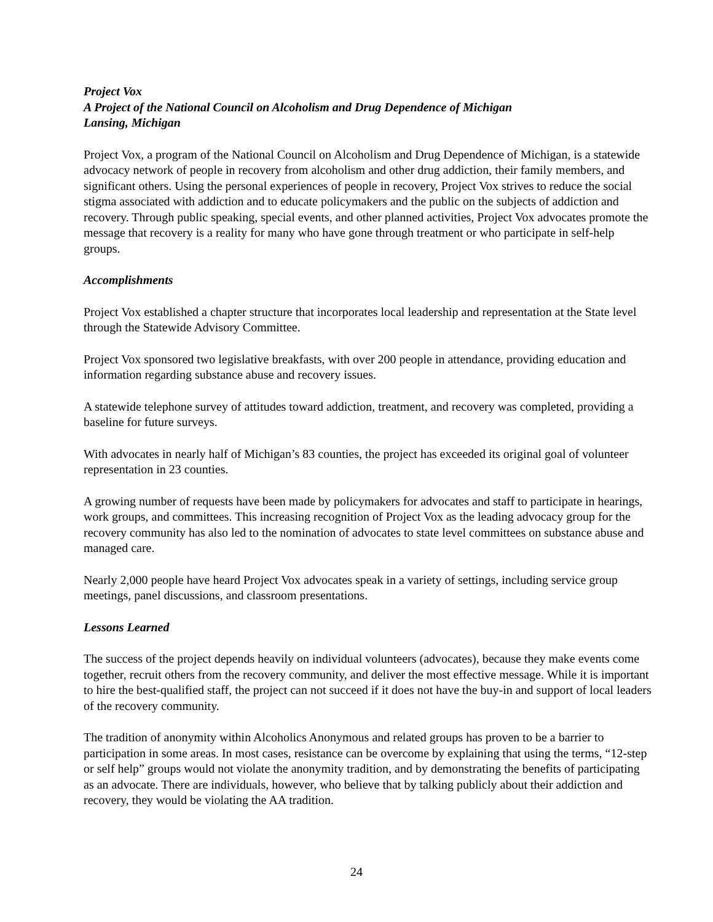Project Vox
A Project of the National Council on Alcoholism and Drug Dependence of Michigan
Lansing, Michigan
Project Vox, a program of the National Council on Alcoholism and Drug Dependence of Michigan, is a statewide advocacy network of people in recovery from alcoholism and other drug addiction, their family members, and significant others. Using the personal experiences of people in recovery, Project Vox strives to reduce the social stigma associated with addiction and to educate policymakers and the public on the subjects of addiction and recovery. Through public speaking, special events, and other planned activities, Project Vox advocates promote the message that recovery is a reality for many who have gone through treatment or who participate in self-help groups.
Accomplishments
Project Vox established a chapter structure that incorporates local leadership and representation at the State level through the Statewide Advisory Committee.
Project Vox sponsored two legislative breakfasts, with over 200 people in attendance, providing education and information regarding substance abuse and recovery issues.
A statewide telephone survey of attitudes toward addiction, treatment, and recovery was completed, providing a baseline for future surveys.
With advocates in nearly half of Michigan’s 83 counties, the project has exceeded its original goal of volunteer representation in 23 counties.
A growing number of requests have been made by policymakers for advocates and staff to participate in hearings, work groups, and committees. This increasing recognition of Project Vox as the leading advocacy group for the recovery community has also led to the nomination of advocates to state level committees on substance abuse and managed care.
Nearly 2,000 people have heard Project Vox advocates speak in a variety of settings, including service group meetings, panel discussions, and classroom presentations.
Lessons Learned
The success of the project depends heavily on individual volunteers (advocates), because they make events come together, recruit others from the recovery community, and deliver the most effective message. While it is important to hire the best-qualified staff, the project can not succeed if it does not have the buy-in and support of local leaders of the recovery community.
The tradition of anonymity within Alcoholics Anonymous and related groups has proven to be a barrier to participation in some areas. In most cases, resistance can be overcome by explaining that using the terms, “12-step or self help” groups would not violate the anonymity tradition, and by demonstrating the benefits of participating as an advocate. There are individuals, however, who believe that by talking publicly about their addiction and recovery, they would be violating the AA tradition.
24